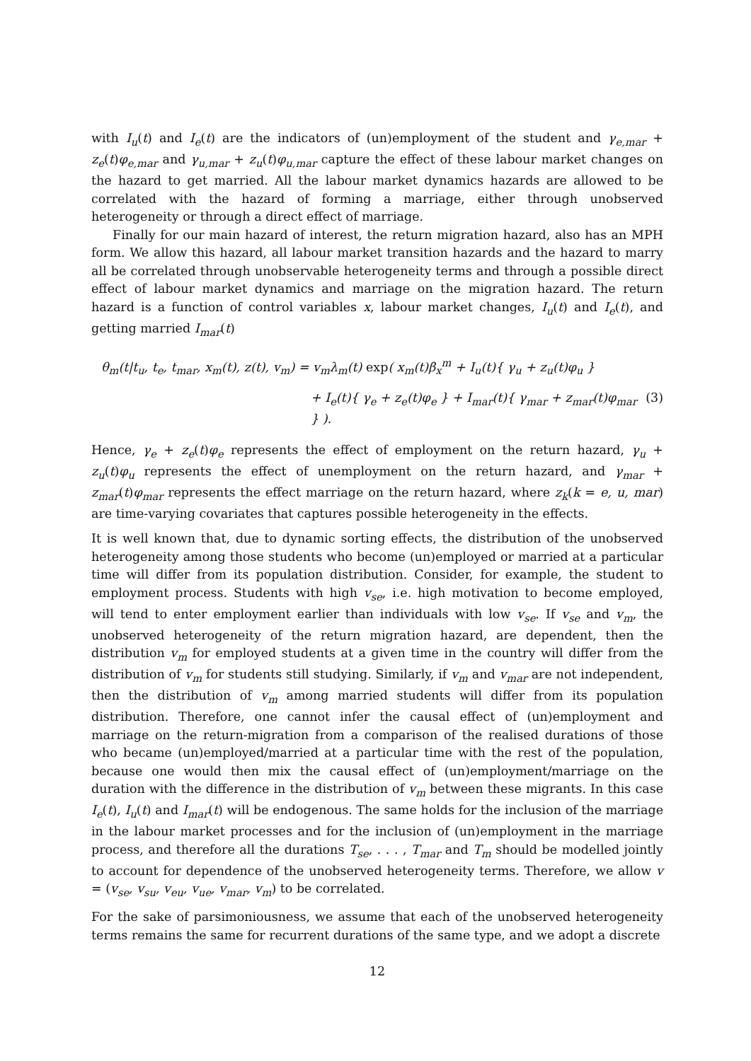with I<sub>u</sub>(t) and I<sub>e</sub>(t) are the indicators of (un)employment of the student and γ<sub>e,mar</sub> + z<sub>e</sub>(t)φ<sub>e,mar</sub> and γ<sub>u,mar</sub> + z<sub>u</sub>(t)φ<sub>u,mar</sub> capture the effect of these labour market changes on the hazard to get married. All the labour market dynamics hazards are allowed to be correlated with the hazard of forming a marriage, either through unobserved heterogeneity or through a direct effect of marriage.
Finally for our main hazard of interest, the return migration hazard, also has an MPH form. We allow this hazard, all labour market transition hazards and the hazard to marry all be correlated through unobservable heterogeneity terms and through a possible direct effect of labour market dynamics and marriage on the migration hazard. The return hazard is a function of control variables x, labour market changes, I<sub>u</sub>(t) and I<sub>e</sub>(t), and getting married I<sub>mar</sub>(t)
θ<sub>m</sub>(t|t<sub>u</sub>, t<sub>e</sub>, t<sub>mar</sub>, x<sub>m</sub>(t), z(t), v<sub>m</sub>) = v<sub>m</sub>λ<sub>m</sub>(t) exp( x<sub>m</sub>(t)β<sub>x</sub><sup>m</sup> + I<sub>u</sub>(t){ γ<sub>u</sub> + z<sub>u</sub>(t)φ<sub>u</sub> }
+ I<sub>e</sub>(t){ γ<sub>e</sub> + z<sub>e</sub>(t)φ<sub>e</sub> } + I<sub>mar</sub>(t){ γ<sub>mar</sub> + z<sub>mar</sub>(t)φ<sub>mar</sub> } ). (3)
Hence, γ<sub>e</sub> + z<sub>e</sub>(t)φ<sub>e</sub> represents the effect of employment on the return hazard, γ<sub>u</sub> + z<sub>u</sub>(t)φ<sub>u</sub> represents the effect of unemployment on the return hazard, and γ<sub>mar</sub> + z<sub>mar</sub>(t)φ<sub>mar</sub> represents the effect marriage on the return hazard, where z<sub>k</sub>(k = e, u, mar) are time-varying covariates that captures possible heterogeneity in the effects.
It is well known that, due to dynamic sorting effects, the distribution of the unobserved heterogeneity among those students who become (un)employed or married at a particular time will differ from its population distribution. Consider, for example, the student to employment process. Students with high v<sub>se</sub>, i.e. high motivation to become employed, will tend to enter employment earlier than individuals with low v<sub>se</sub>. If v<sub>se</sub> and v<sub>m</sub>, the unobserved heterogeneity of the return migration hazard, are dependent, then the distribution v<sub>m</sub> for employed students at a given time in the country will differ from the distribution of v<sub>m</sub> for students still studying. Similarly, if v<sub>m</sub> and v<sub>mar</sub> are not independent, then the distribution of v<sub>m</sub> among married students will differ from its population distribution. Therefore, one cannot infer the causal effect of (un)employment and marriage on the return-migration from a comparison of the realised durations of those who became (un)employed/married at a particular time with the rest of the population, because one would then mix the causal effect of (un)employment/marriage on the duration with the difference in the distribution of v<sub>m</sub> between these migrants. In this case I<sub>e</sub>(t), I<sub>u</sub>(t) and I<sub>mar</sub>(t) will be endogenous. The same holds for the inclusion of the marriage in the labour market processes and for the inclusion of (un)employment in the marriage process, and therefore all the durations T<sub>se</sub>, . . . , T<sub>mar</sub> and T<sub>m</sub> should be modelled jointly to account for dependence of the unobserved heterogeneity terms. Therefore, we allow v = (v<sub>se</sub>, v<sub>su</sub>, v<sub>eu</sub>, v<sub>ue</sub>, v<sub>mar</sub>, v<sub>m</sub>) to be correlated.
For the sake of parsimoniousness, we assume that each of the unobserved heterogeneity terms remains the same for recurrent durations of the same type, and we adopt a discrete
12